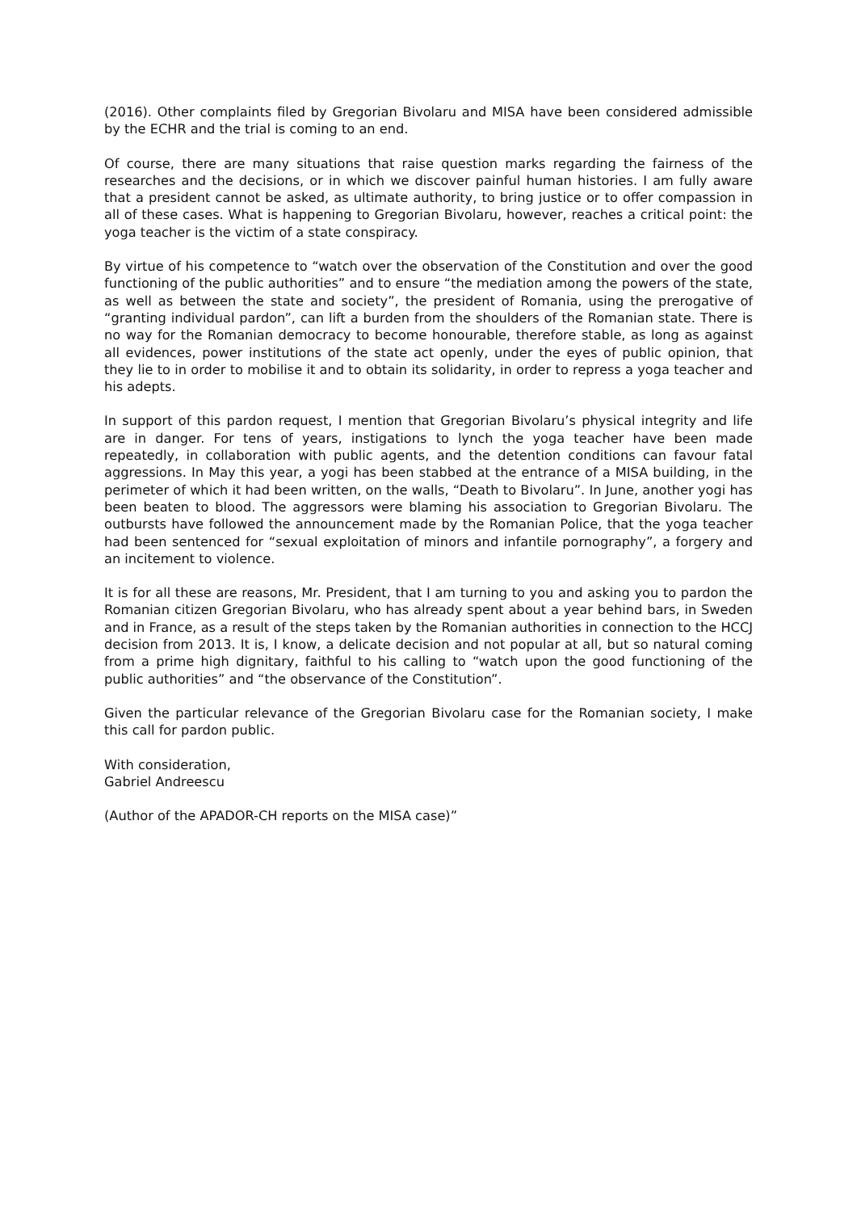(2016). Other complaints filed by Gregorian Bivolaru and MISA have been considered admissible by the ECHR and the trial is coming to an end.
Of course, there are many situations that raise question marks regarding the fairness of the researches and the decisions, or in which we discover painful human histories. I am fully aware that a president cannot be asked, as ultimate authority, to bring justice or to offer compassion in all of these cases. What is happening to Gregorian Bivolaru, however, reaches a critical point: the yoga teacher is the victim of a state conspiracy.
By virtue of his competence to “watch over the observation of the Constitution and over the good functioning of the public authorities” and to ensure “the mediation among the powers of the state, as well as between the state and society”, the president of Romania, using the prerogative of “granting individual pardon”, can lift a burden from the shoulders of the Romanian state. There is no way for the Romanian democracy to become honourable, therefore stable, as long as against all evidences, power institutions of the state act openly, under the eyes of public opinion, that they lie to in order to mobilise it and to obtain its solidarity, in order to repress a yoga teacher and his adepts.
In support of this pardon request, I mention that Gregorian Bivolaru’s physical integrity and life are in danger. For tens of years, instigations to lynch the yoga teacher have been made repeatedly, in collaboration with public agents, and the detention conditions can favour fatal aggressions. In May this year, a yogi has been stabbed at the entrance of a MISA building, in the perimeter of which it had been written, on the walls, “Death to Bivolaru”. In June, another yogi has been beaten to blood. The aggressors were blaming his association to Gregorian Bivolaru. The outbursts have followed the announcement made by the Romanian Police, that the yoga teacher had been sentenced for “sexual exploitation of minors and infantile pornography”, a forgery and an incitement to violence.
It is for all these are reasons, Mr. President, that I am turning to you and asking you to pardon the Romanian citizen Gregorian Bivolaru, who has already spent about a year behind bars, in Sweden and in France, as a result of the steps taken by the Romanian authorities in connection to the HCCJ decision from 2013. It is, I know, a delicate decision and not popular at all, but so natural coming from a prime high dignitary, faithful to his calling to “watch upon the good functioning of the public authorities” and “the observance of the Constitution”.
Given the particular relevance of the Gregorian Bivolaru case for the Romanian society, I make this call for pardon public.
With consideration,
Gabriel Andreescu
(Author of the APADOR-CH reports on the MISA case)”